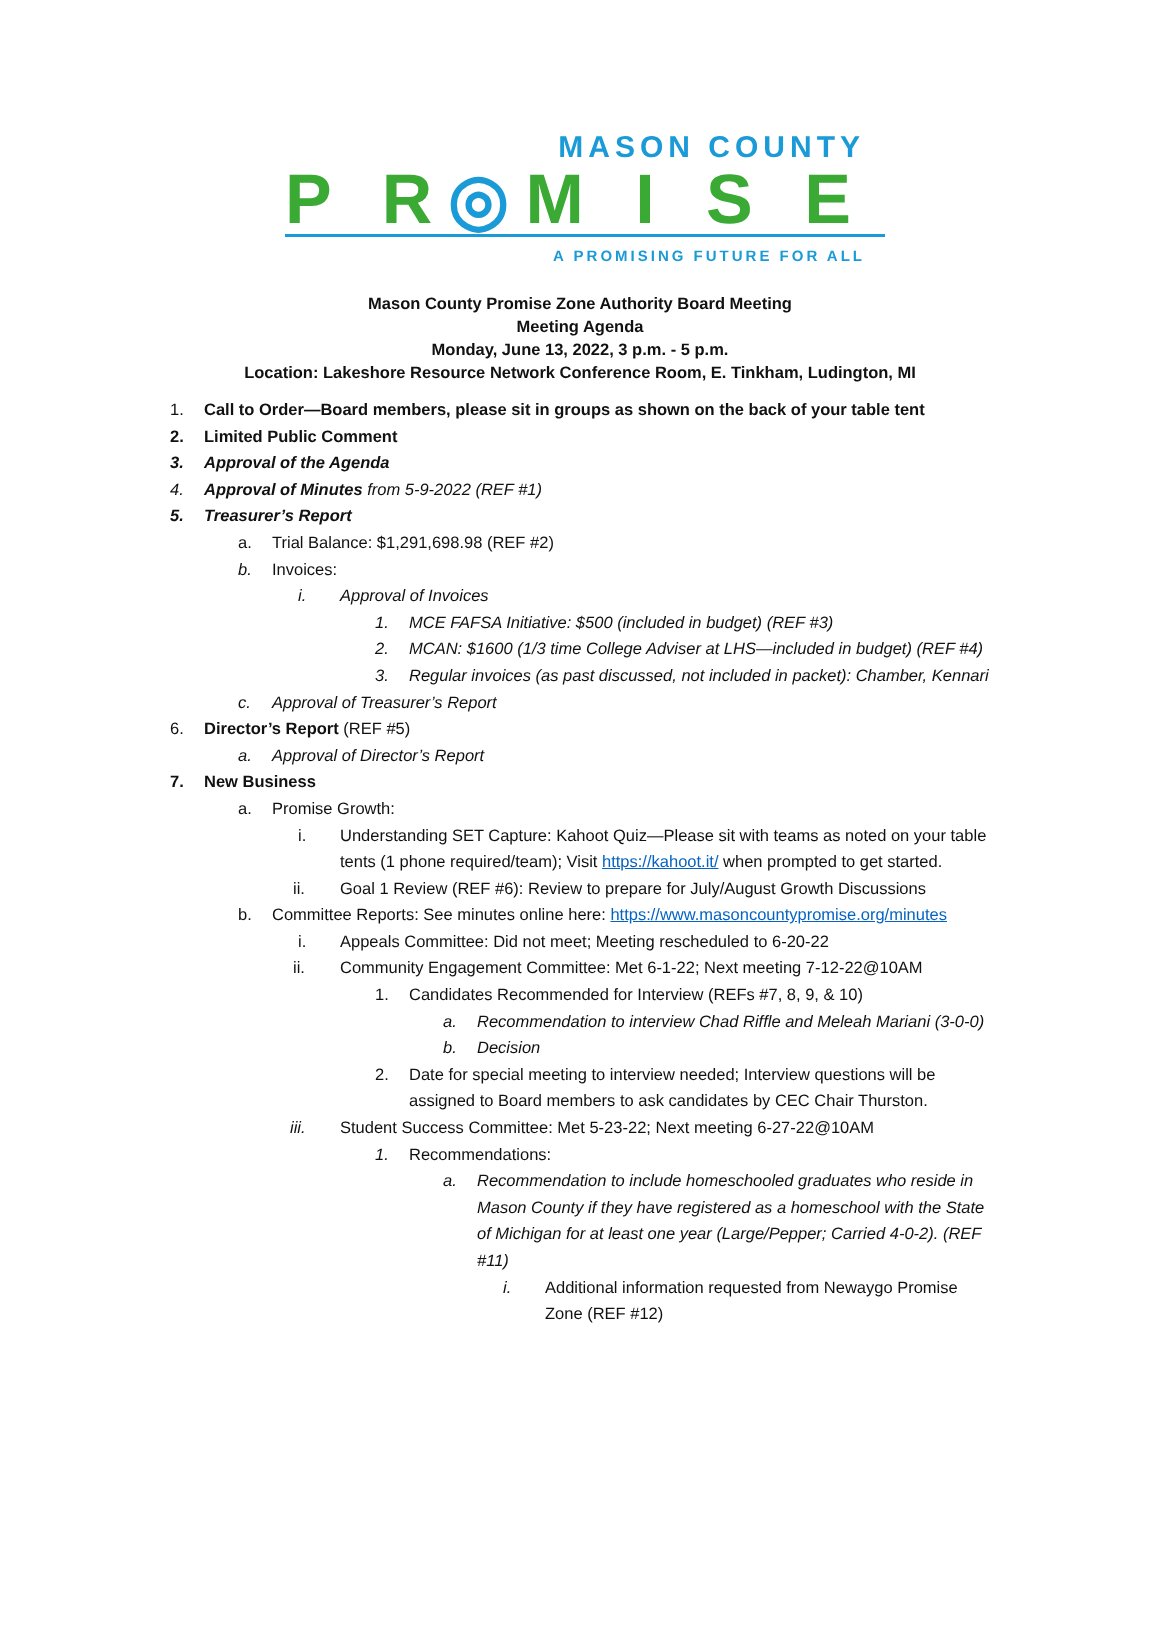MASON COUNTY
P R◎M I S E
A PROMISING FUTURE FOR ALL
Mason County Promise Zone Authority Board Meeting
Meeting Agenda
Monday, June 13, 2022, 3 p.m. - 5 p.m.
Location: Lakeshore Resource Network Conference Room, E. Tinkham, Ludington, MI
1. Call to Order—Board members, please sit in groups as shown on the back of your table tent
2. Limited Public Comment
3. Approval of the Agenda
4. Approval of Minutes from 5-9-2022 (REF #1)
5. Treasurer’s Report
a. Trial Balance: $1,291,698.98 (REF #2)
b. Invoices:
i. Approval of Invoices
1. MCE FAFSA Initiative: $500 (included in budget) (REF #3)
2. MCAN: $1600 (1/3 time College Adviser at LHS—included in budget) (REF #4)
3. Regular invoices (as past discussed, not included in packet): Chamber, Kennari
c. Approval of Treasurer’s Report
6. Director’s Report (REF #5)
a. Approval of Director’s Report
7. New Business
a. Promise Growth:
i. Understanding SET Capture: Kahoot Quiz—Please sit with teams as noted on your table
tents (1 phone required/team); Visit https://kahoot.it/ when prompted to get started.
ii. Goal 1 Review (REF #6): Review to prepare for July/August Growth Discussions
b. Committee Reports: See minutes online here: https://www.masoncountypromise.org/minutes
i. Appeals Committee: Did not meet; Meeting rescheduled to 6-20-22
ii. Community Engagement Committee: Met 6-1-22; Next meeting 7-12-22@10AM
1. Candidates Recommended for Interview (REFs #7, 8, 9, & 10)
a. Recommendation to interview Chad Riffle and Meleah Mariani (3-0-0)
b. Decision
2. Date for special meeting to interview needed; Interview questions will be
assigned to Board members to ask candidates by CEC Chair Thurston.
iii. Student Success Committee: Met 5-23-22; Next meeting 6-27-22@10AM
1. Recommendations:
a. Recommendation to include homeschooled graduates who reside in
Mason County if they have registered as a homeschool with the State
of Michigan for at least one year (Large/Pepper; Carried 4-0-2). (REF
#11)
i. Additional information requested from Newaygo Promise
Zone (REF #12)